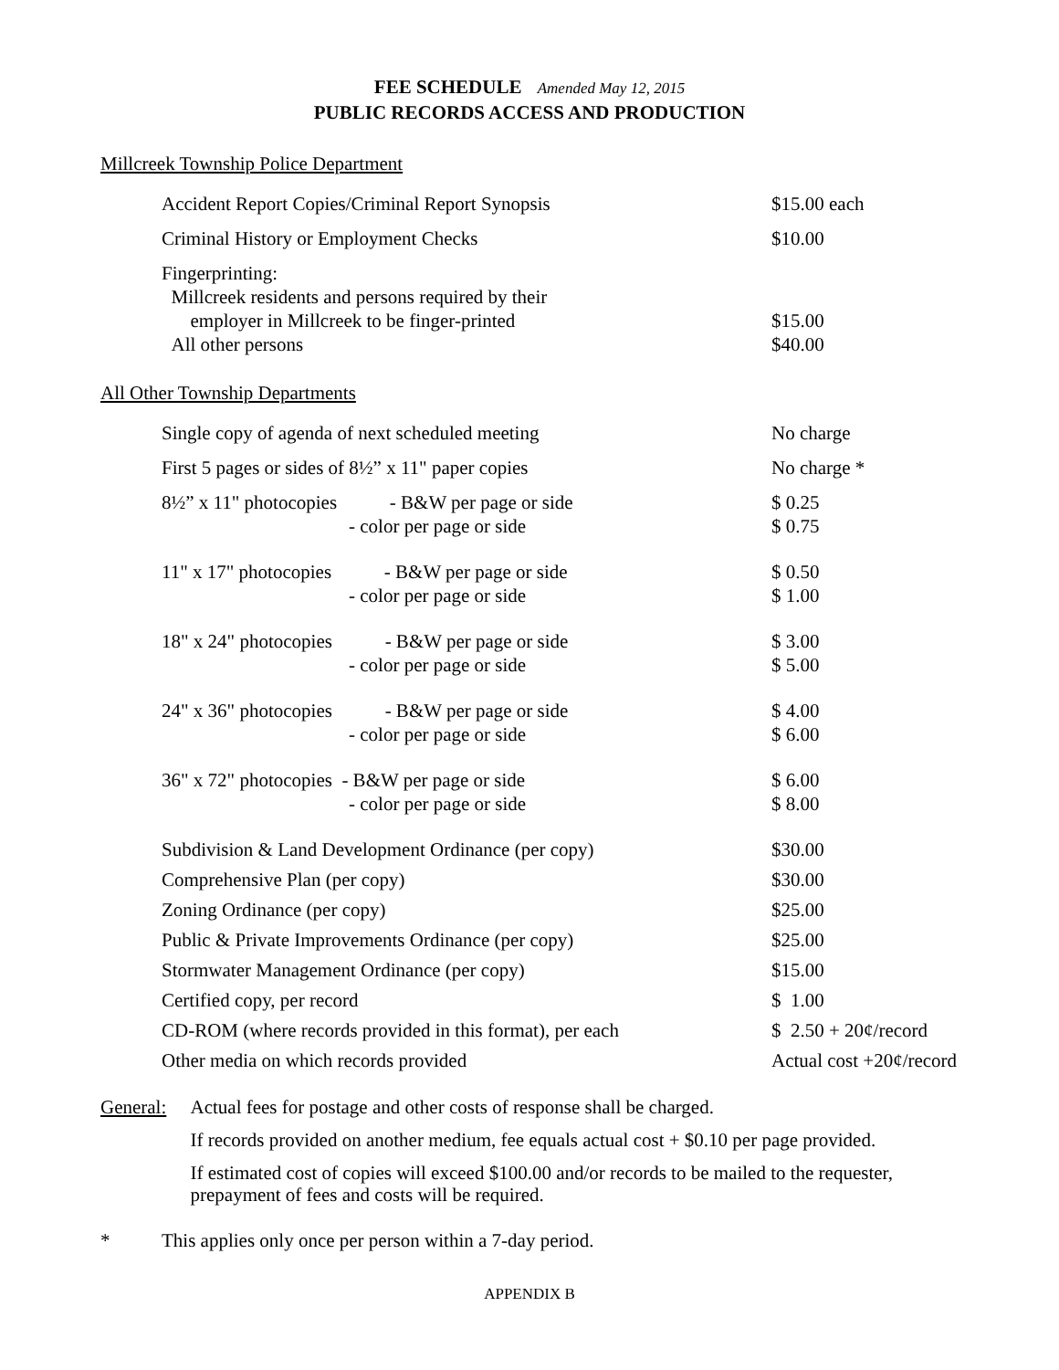FEE SCHEDULE Amended May 12, 2015
PUBLIC RECORDS ACCESS AND PRODUCTION
Millcreek Township Police Department
| Accident Report Copies/Criminal Report Synopsis | $15.00 each |
| Criminal History or Employment Checks | $10.00 |
| Fingerprinting: Millcreek residents and persons required by their employer in Millcreek to be finger-printed All other persons | $15.00 $40.00 |
All Other Township Departments
| Single copy of agenda of next scheduled meeting | No charge |
| First 5 pages or sides of 8½” x 11" paper copies | No charge * |
| 8½” x 11" photocopies - B&W per page or side - color per page or side | $ 0.25 $ 0.75 |
| 11" x 17" photocopies - B&W per page or side - color per page or side | $ 0.50 $ 1.00 |
| 18" x 24" photocopies - B&W per page or side - color per page or side | $ 3.00 $ 5.00 |
| 24" x 36" photocopies - B&W per page or side - color per page or side | $ 4.00 $ 6.00 |
| 36" x 72" photocopies - B&W per page or side - color per page or side | $ 6.00 $ 8.00 |
| Subdivision & Land Development Ordinance (per copy) | $30.00 |
| Comprehensive Plan (per copy) | $30.00 |
| Zoning Ordinance (per copy) | $25.00 |
| Public & Private Improvements Ordinance (per copy) | $25.00 |
| Stormwater Management Ordinance (per copy) | $15.00 |
| Certified copy, per record | $ 1.00 |
| CD-ROM (where records provided in this format), per each | $ 2.50 + 20¢/record |
| Other media on which records provided | Actual cost +20¢/record |
General:
Actual fees for postage and other costs of response shall be charged.
If records provided on another medium, fee equals actual cost + $0.10 per page provided.
If estimated cost of copies will exceed $100.00 and/or records to be mailed to the requester, prepayment of fees and costs will be required.
* This applies only once per person within a 7-day period.
APPENDIX B